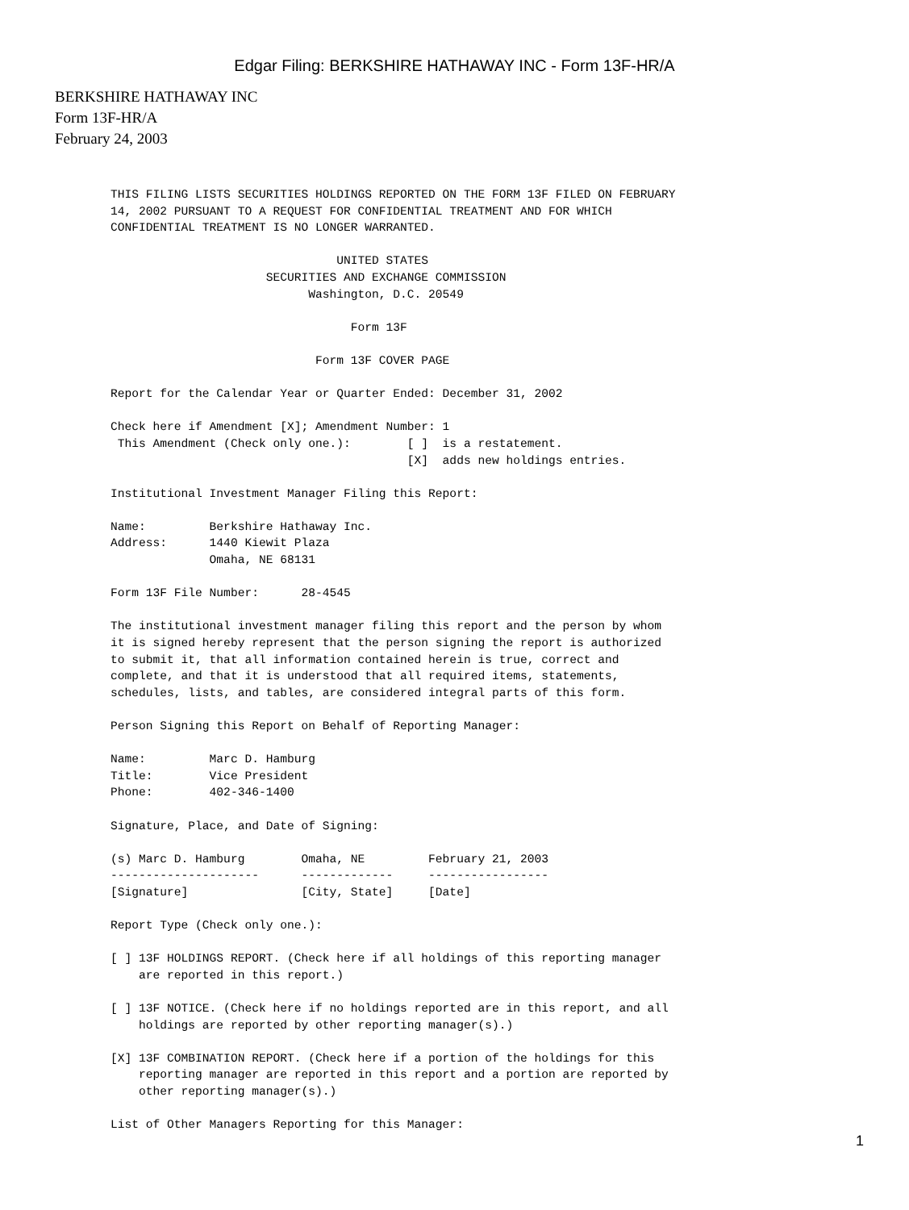Edgar Filing: BERKSHIRE HATHAWAY INC - Form 13F-HR/A
BERKSHIRE HATHAWAY INC
Form 13F-HR/A
February 24, 2003
THIS FILING LISTS SECURITIES HOLDINGS REPORTED ON THE FORM 13F FILED ON FEBRUARY
14, 2002 PURSUANT TO A REQUEST FOR CONFIDENTIAL TREATMENT AND FOR WHICH
CONFIDENTIAL TREATMENT IS NO LONGER WARRANTED.

                                UNITED STATES
                      SECURITIES AND EXCHANGE COMMISSION
                            Washington, D.C. 20549

                                  Form 13F

                             Form 13F COVER PAGE

Report for the Calendar Year or Quarter Ended: December 31, 2002

Check here if Amendment [X]; Amendment Number: 1
 This Amendment (Check only one.):        [ ]  is a restatement.
                                          [X]  adds new holdings entries.

Institutional Investment Manager Filing this Report:

Name:         Berkshire Hathaway Inc.
Address:      1440 Kiewit Plaza
              Omaha, NE 68131

Form 13F File Number:      28-4545

The institutional investment manager filing this report and the person by whom
it is signed hereby represent that the person signing the report is authorized
to submit it, that all information contained herein is true, correct and
complete, and that it is understood that all required items, statements,
schedules, lists, and tables, are considered integral parts of this form.

Person Signing this Report on Behalf of Reporting Manager:

Name:         Marc D. Hamburg
Title:        Vice President
Phone:        402-346-1400

Signature, Place, and Date of Signing:

(s) Marc D. Hamburg        Omaha, NE         February 21, 2003
---------------------      -------------     -----------------
[Signature]                [City, State]     [Date]

Report Type (Check only one.):

[ ] 13F HOLDINGS REPORT. (Check here if all holdings of this reporting manager
    are reported in this report.)

[ ] 13F NOTICE. (Check here if no holdings reported are in this report, and all
    holdings are reported by other reporting manager(s).)

[X] 13F COMBINATION REPORT. (Check here if a portion of the holdings for this
    reporting manager are reported in this report and a portion are reported by
    other reporting manager(s).)

List of Other Managers Reporting for this Manager:
1